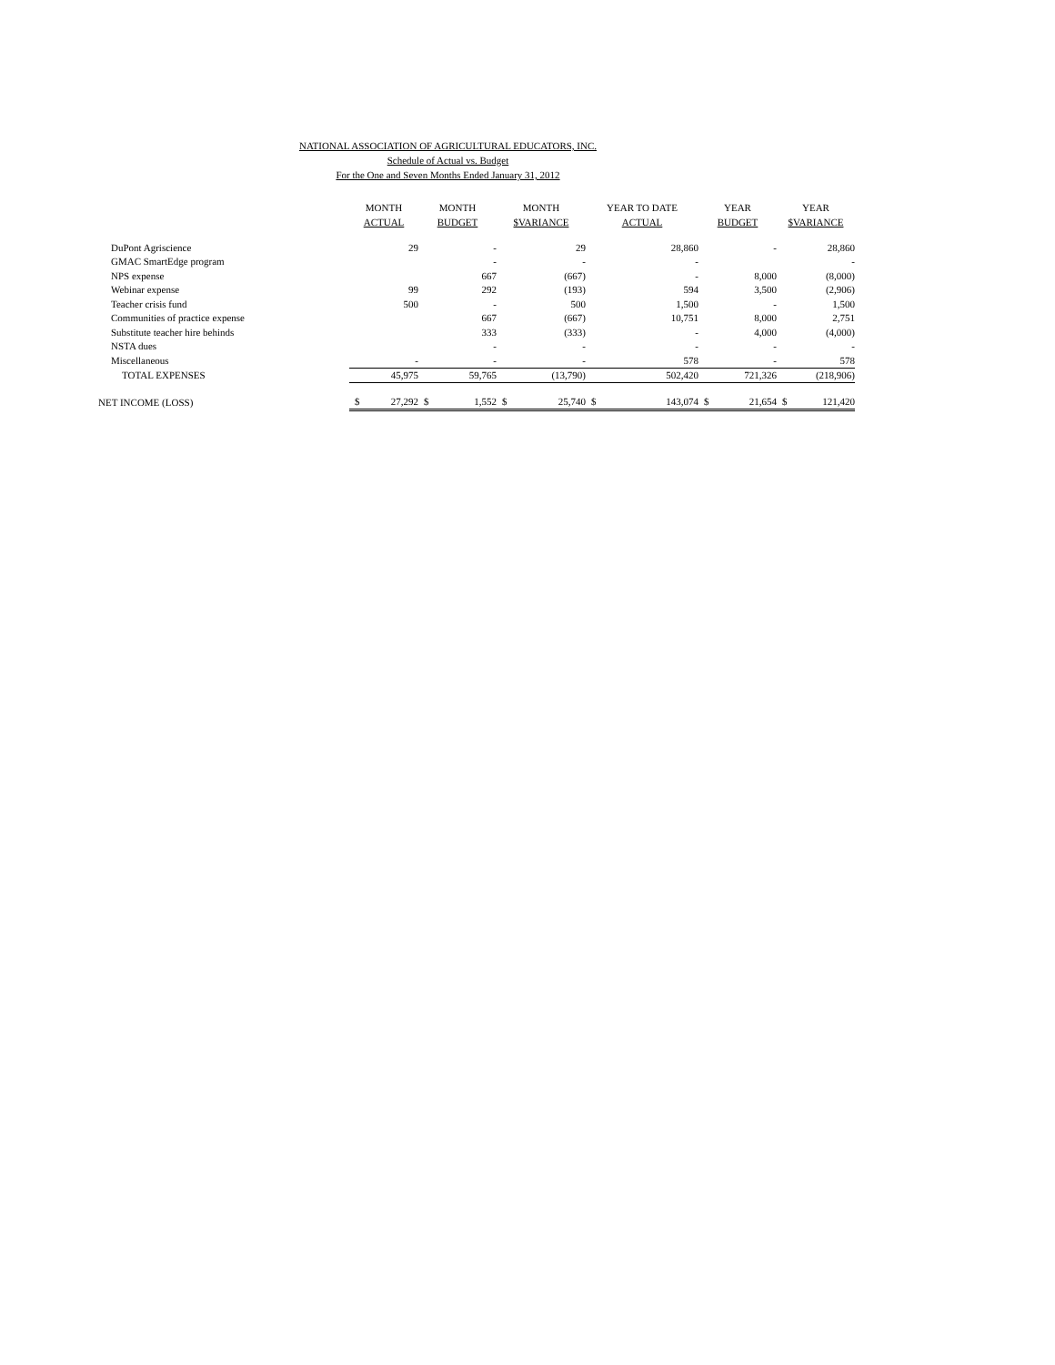NATIONAL ASSOCIATION OF AGRICULTURAL EDUCATORS, INC.
Schedule of Actual vs. Budget
For the One and Seven Months Ended January 31, 2012
| | MONTH ACTUAL | | MONTH BUDGET | | MONTH $VARIANCE | | YEAR TO DATE ACTUAL | | YEAR BUDGET | | YEAR $VARIANCE | |
| --- | --- | --- | --- | --- | --- | --- | --- | --- | --- | --- | --- | --- |
| DuPont Agriscience | | 29 | | - | | 29 | | 28,860 | | - | | 28,860 |
| GMAC SmartEdge program | | | | - | | - | | - | | | | - |
| NPS expense | | | | 667 | | (667) | | - | | 8,000 | | (8,000) |
| Webinar expense | | 99 | | 292 | | (193) | | 594 | | 3,500 | | (2,906) |
| Teacher crisis fund | | 500 | | - | | 500 | | 1,500 | | - | | 1,500 |
| Communities of practice expense | | | | 667 | | (667) | | 10,751 | | 8,000 | | 2,751 |
| Substitute teacher hire behinds | | | | 333 | | (333) | | - | | 4,000 | | (4,000) |
| NSTA dues | | | | - | | - | | - | | - | | - |
| Miscellaneous | | - | | - | | - | | 578 | | - | | 578 |
| TOTAL EXPENSES | | 45,975 | | 59,765 | | (13,790) | | 502,420 | | 721,326 | | (218,906) |
| NET INCOME (LOSS) | $ | 27,292 | $ | 1,552 | $ | 25,740 | $ | 143,074 | $ | 21,654 | $ | 121,420 |